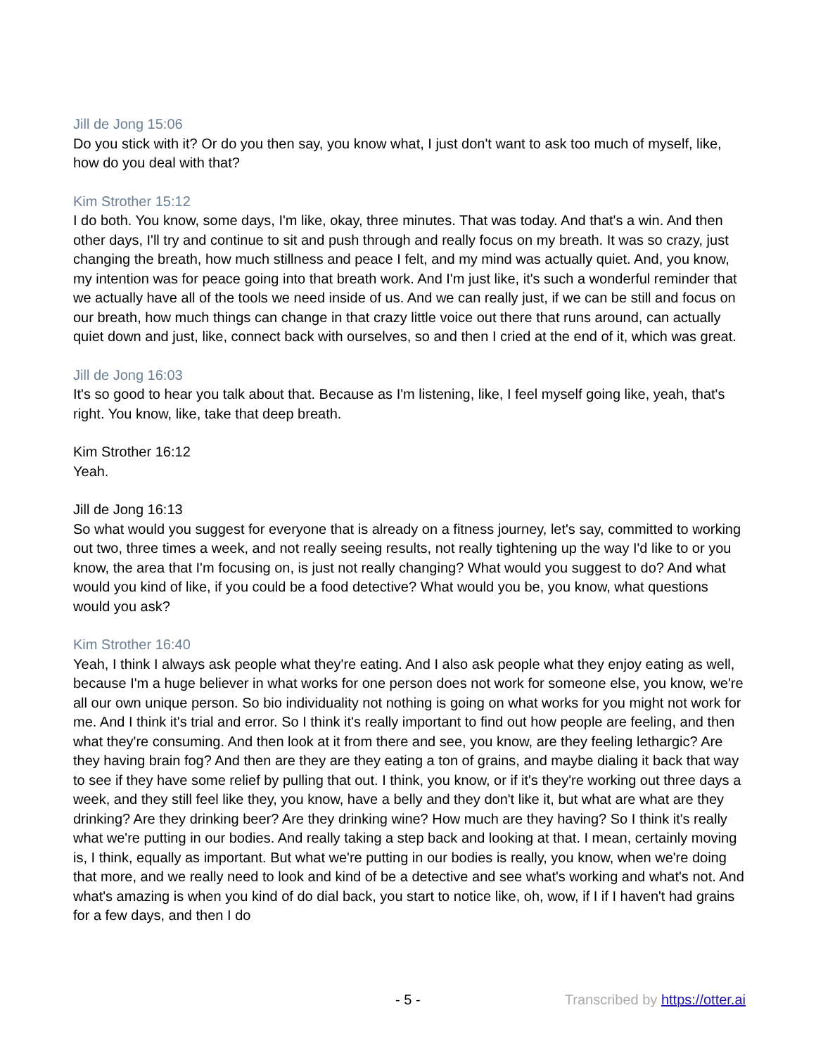Jill de Jong 15:06
Do you stick with it? Or do you then say, you know what, I just don't want to ask too much of myself, like, how do you deal with that?
Kim Strother 15:12
I do both. You know, some days, I'm like, okay, three minutes. That was today. And that's a win. And then other days, I'll try and continue to sit and push through and really focus on my breath. It was so crazy, just changing the breath, how much stillness and peace I felt, and my mind was actually quiet. And, you know, my intention was for peace going into that breath work. And I'm just like, it's such a wonderful reminder that we actually have all of the tools we need inside of us. And we can really just, if we can be still and focus on our breath, how much things can change in that crazy little voice out there that runs around, can actually quiet down and just, like, connect back with ourselves, so and then I cried at the end of it, which was great.
Jill de Jong 16:03
It's so good to hear you talk about that. Because as I'm listening, like, I feel myself going like, yeah, that's right. You know, like, take that deep breath.
Kim Strother 16:12
Yeah.
Jill de Jong 16:13
So what would you suggest for everyone that is already on a fitness journey, let's say, committed to working out two, three times a week, and not really seeing results, not really tightening up the way I'd like to or you know, the area that I'm focusing on, is just not really changing? What would you suggest to do? And what would you kind of like, if you could be a food detective? What would you be, you know, what questions would you ask?
Kim Strother 16:40
Yeah, I think I always ask people what they're eating. And I also ask people what they enjoy eating as well, because I'm a huge believer in what works for one person does not work for someone else, you know, we're all our own unique person. So bio individuality not nothing is going on what works for you might not work for me. And I think it's trial and error. So I think it's really important to find out how people are feeling, and then what they're consuming. And then look at it from there and see, you know, are they feeling lethargic? Are they having brain fog? And then are they are they eating a ton of grains, and maybe dialing it back that way to see if they have some relief by pulling that out. I think, you know, or if it's they're working out three days a week, and they still feel like they, you know, have a belly and they don't like it, but what are what are they drinking? Are they drinking beer? Are they drinking wine? How much are they having? So I think it's really what we're putting in our bodies. And really taking a step back and looking at that. I mean, certainly moving is, I think, equally as important. But what we're putting in our bodies is really, you know, when we're doing that more, and we really need to look and kind of be a detective and see what's working and what's not. And what's amazing is when you kind of do dial back, you start to notice like, oh, wow, if I if I haven't had grains for a few days, and then I do
- 5 - Transcribed by https://otter.ai